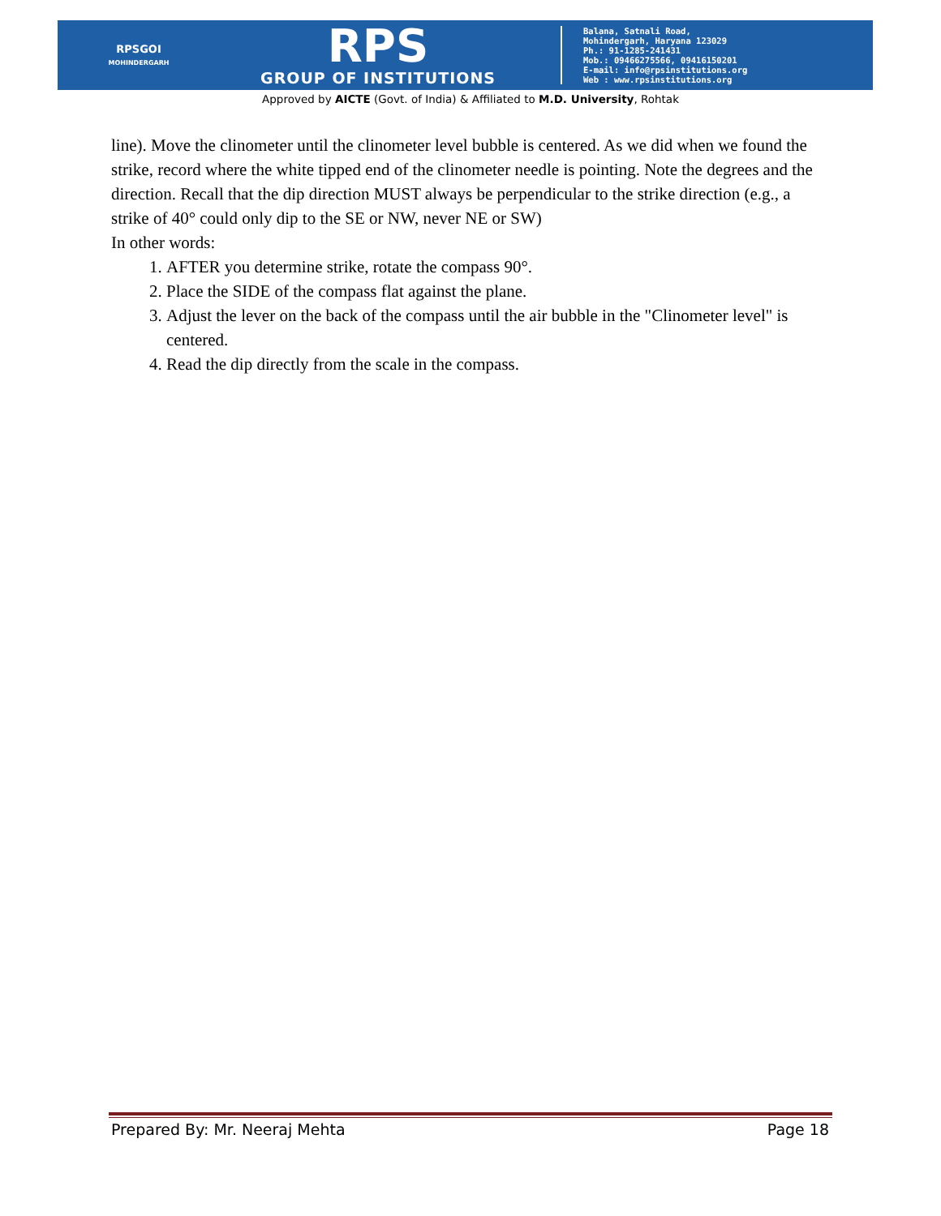RPSGOI
MOHINDERGARH
RPS
GROUP OF INSTITUTIONS
Balana, Satnali Road,
Mohindergarh, Haryana 123029
Ph.: 91-1285-241431
Mob.: 09466275566, 09416150201
E-mail: info@rpsinstitutions.org
Web : www.rpsinstitutions.org
Approved by AICTE (Govt. of India) & Affiliated to M.D. University, Rohtak
line). Move the clinometer until the clinometer level bubble is centered. As we did when we found the strike, record where the white tipped end of the clinometer needle is pointing. Note the degrees and the direction. Recall that the dip direction MUST always be perpendicular to the strike direction (e.g., a strike of 40° could only dip to the SE or NW, never NE or SW)
In other words:
1. AFTER you determine strike, rotate the compass 90°.
2. Place the SIDE of the compass flat against the plane.
3. Adjust the lever on the back of the compass until the air bubble in the "Clinometer level" is centered.
4. Read the dip directly from the scale in the compass.
Prepared By: Mr. Neeraj Mehta Page 18